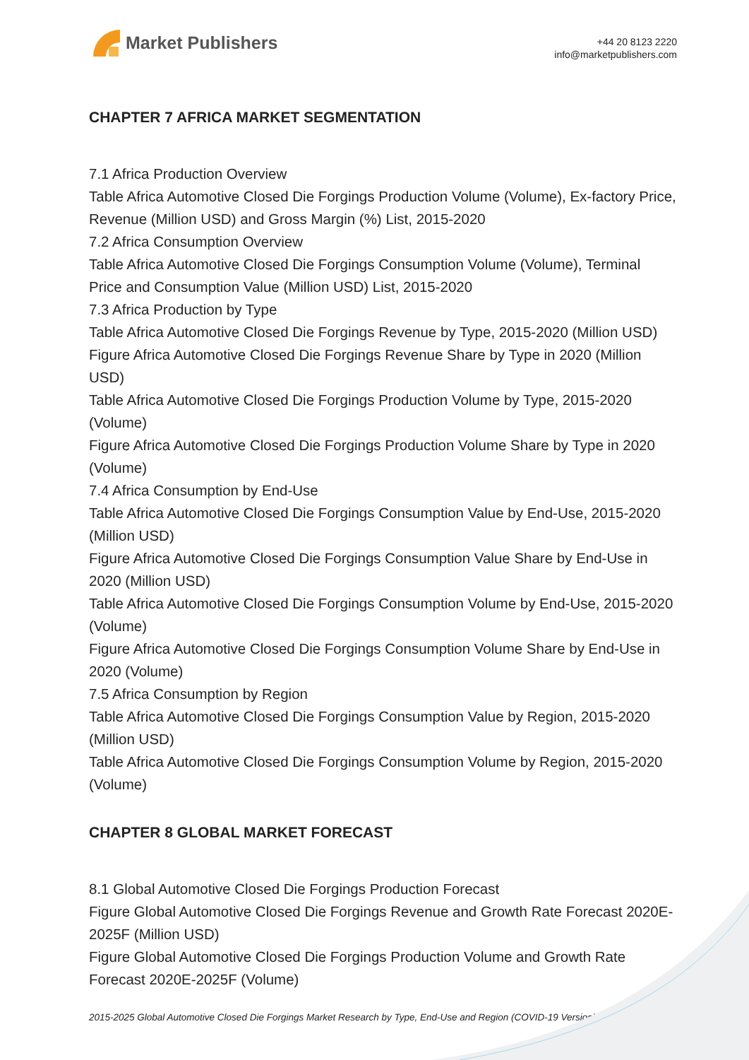Market Publishers
+44 20 8123 2220
info@marketpublishers.com
CHAPTER 7 AFRICA MARKET SEGMENTATION
7.1 Africa Production Overview
Table Africa Automotive Closed Die Forgings Production Volume (Volume), Ex-factory Price, Revenue (Million USD) and Gross Margin (%) List, 2015-2020
7.2 Africa Consumption Overview
Table Africa Automotive Closed Die Forgings Consumption Volume (Volume), Terminal Price and Consumption Value (Million USD) List, 2015-2020
7.3 Africa Production by Type
Table Africa Automotive Closed Die Forgings Revenue by Type, 2015-2020 (Million USD)
Figure Africa Automotive Closed Die Forgings Revenue Share by Type in 2020 (Million USD)
Table Africa Automotive Closed Die Forgings Production Volume by Type, 2015-2020 (Volume)
Figure Africa Automotive Closed Die Forgings Production Volume Share by Type in 2020 (Volume)
7.4 Africa Consumption by End-Use
Table Africa Automotive Closed Die Forgings Consumption Value by End-Use, 2015-2020 (Million USD)
Figure Africa Automotive Closed Die Forgings Consumption Value Share by End-Use in 2020 (Million USD)
Table Africa Automotive Closed Die Forgings Consumption Volume by End-Use, 2015-2020 (Volume)
Figure Africa Automotive Closed Die Forgings Consumption Volume Share by End-Use in 2020 (Volume)
7.5 Africa Consumption by Region
Table Africa Automotive Closed Die Forgings Consumption Value by Region, 2015-2020 (Million USD)
Table Africa Automotive Closed Die Forgings Consumption Volume by Region, 2015-2020 (Volume)
CHAPTER 8 GLOBAL MARKET FORECAST
8.1 Global Automotive Closed Die Forgings Production Forecast
Figure Global Automotive Closed Die Forgings Revenue and Growth Rate Forecast 2020E-2025F (Million USD)
Figure Global Automotive Closed Die Forgings Production Volume and Growth Rate Forecast 2020E-2025F (Volume)
2015-2025 Global Automotive Closed Die Forgings Market Research by Type, End-Use and Region (COVID-19 Version)